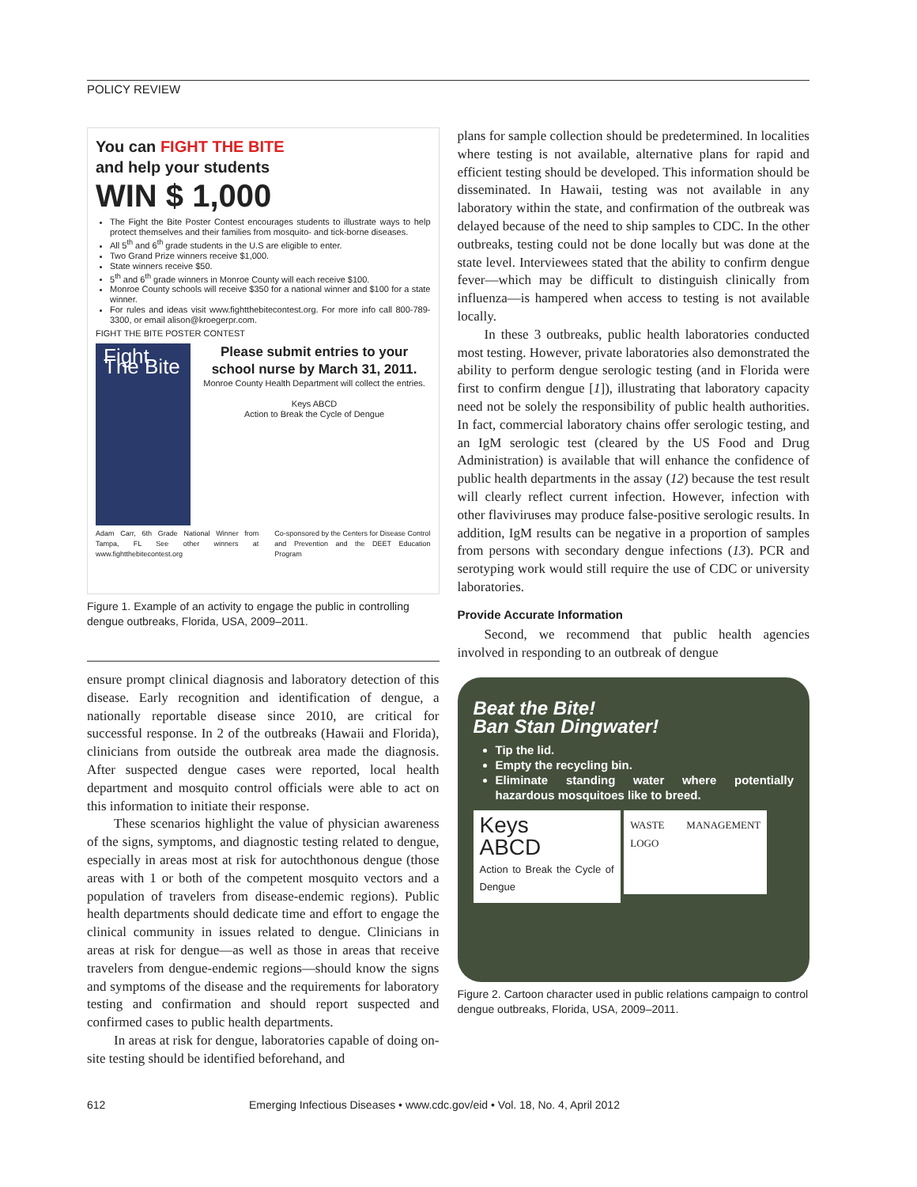POLICY REVIEW
You can FIGHT THE BITE
and help your students
WIN $ 1,000
The Fight the Bite Poster Contest encourages students to illustrate ways to help protect themselves and their families from mosquito- and tick-borne diseases.
All 5<sup>th</sup> and 6<sup>th</sup> grade students in the U.S are eligible to enter.
Two Grand Prize winners receive $1,000.
State winners receive $50.
5<sup>th</sup> and 6<sup>th</sup> grade winners in Monroe County will each receive $100.
Monroe County schools will receive $350 for a national winner and $100 for a state winner.
For rules and ideas visit www.fightthebitecontest.org. For more info call 800-789-3300, or email alison@kroegerpr.com.
FIGHT THE BITE POSTER CONTEST
Fight The Bite
Please submit entries to your school nurse by March 31, 2011.
Monroe County Health Department will collect the entries.
Keys ABCD
Action to Break the Cycle of Dengue
Adam Carr, 6th Grade National Winner from Tampa, FL See other winners at www.fightthebitecontest.org
Co-sponsored by the Centers for Disease Control and Prevention and the DEET Education Program
Figure 1. Example of an activity to engage the public in controlling dengue outbreaks, Florida, USA, 2009–2011.
ensure prompt clinical diagnosis and laboratory detection of this disease. Early recognition and identification of dengue, a nationally reportable disease since 2010, are critical for successful response. In 2 of the outbreaks (Hawaii and Florida), clinicians from outside the outbreak area made the diagnosis. After suspected dengue cases were reported, local health department and mosquito control officials were able to act on this information to initiate their response.
These scenarios highlight the value of physician awareness of the signs, symptoms, and diagnostic testing related to dengue, especially in areas most at risk for autochthonous dengue (those areas with 1 or both of the competent mosquito vectors and a population of travelers from disease-endemic regions). Public health departments should dedicate time and effort to engage the clinical community in issues related to dengue. Clinicians in areas at risk for dengue—as well as those in areas that receive travelers from dengue-endemic regions—should know the signs and symptoms of the disease and the requirements for laboratory testing and confirmation and should report suspected and confirmed cases to public health departments.
In areas at risk for dengue, laboratories capable of doing on-site testing should be identified beforehand, and
plans for sample collection should be predetermined. In localities where testing is not available, alternative plans for rapid and efficient testing should be developed. This information should be disseminated. In Hawaii, testing was not available in any laboratory within the state, and confirmation of the outbreak was delayed because of the need to ship samples to CDC. In the other outbreaks, testing could not be done locally but was done at the state level. Interviewees stated that the ability to confirm dengue fever—which may be difficult to distinguish clinically from influenza—is hampered when access to testing is not available locally.
In these 3 outbreaks, public health laboratories conducted most testing. However, private laboratories also demonstrated the ability to perform dengue serologic testing (and in Florida were first to confirm dengue [1]), illustrating that laboratory capacity need not be solely the responsibility of public health authorities. In fact, commercial laboratory chains offer serologic testing, and an IgM serologic test (cleared by the US Food and Drug Administration) is available that will enhance the confidence of public health departments in the assay (12) because the test result will clearly reflect current infection. However, infection with other flaviviruses may produce false-positive serologic results. In addition, IgM results can be negative in a proportion of samples from persons with secondary dengue infections (13). PCR and serotyping work would still require the use of CDC or university laboratories.
Provide Accurate Information
Second, we recommend that public health agencies involved in responding to an outbreak of dengue
Beat the Bite!
Ban Stan Dingwater!
Tip the lid.
Empty the recycling bin.
Eliminate standing water where potentially hazardous mosquitoes like to breed.
Keys
ABCD
Action to Break the Cycle of Dengue
WASTE MANAGEMENT LOGO
Figure 2. Cartoon character used in public relations campaign to control dengue outbreaks, Florida, USA, 2009–2011.
612 Emerging Infectious Diseases • www.cdc.gov/eid • Vol. 18, No. 4, April 2012